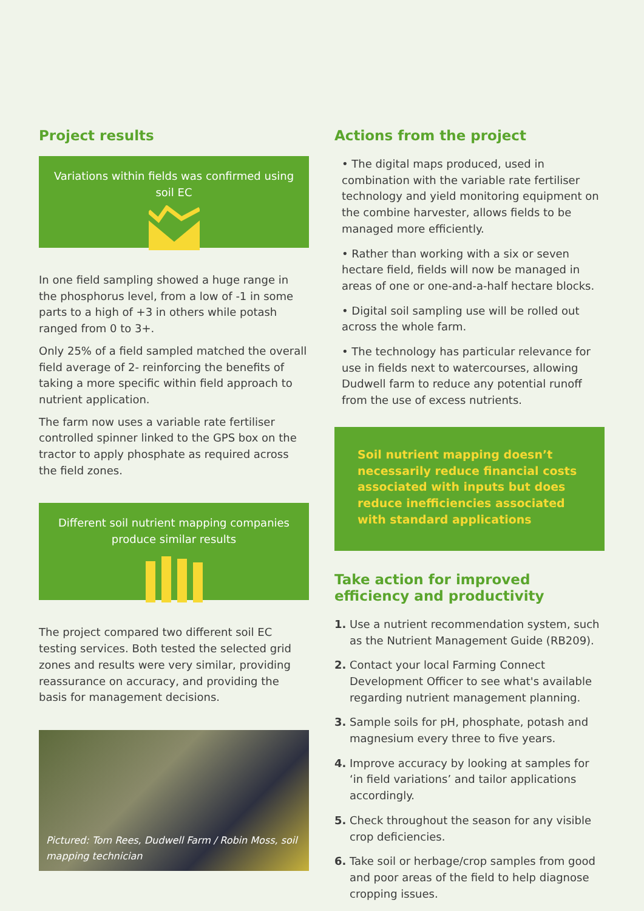Project results
Variations within fields was confirmed using soil EC
In one field sampling showed a huge range in the phosphorus level, from a low of -1 in some parts to a high of +3 in others while potash ranged from 0 to 3+.
Only 25% of a field sampled matched the overall field average of 2- reinforcing the benefits of taking a more specific within field approach to nutrient application.
The farm now uses a variable rate fertiliser controlled spinner linked to the GPS box on the tractor to apply phosphate as required across the field zones.
Different soil nutrient mapping companies produce similar results
The project compared two different soil EC testing services. Both tested the selected grid zones and results were very similar, providing reassurance on accuracy, and providing the basis for management decisions.
Pictured: Tom Rees, Dudwell Farm / Robin Moss, soil mapping technician
Actions from the project
• The digital maps produced, used in combination with the variable rate fertiliser technology and yield monitoring equipment on the combine harvester, allows fields to be managed more efficiently.
• Rather than working with a six or seven hectare field, fields will now be managed in areas of one or one-and-a-half hectare blocks.
• Digital soil sampling use will be rolled out across the whole farm.
• The technology has particular relevance for use in fields next to watercourses, allowing Dudwell farm to reduce any potential runoff from the use of excess nutrients.
Soil nutrient mapping doesn’t necessarily reduce financial costs associated with inputs but does reduce inefficiencies associated with standard applications
Take action for improved efficiency and productivity
1. Use a nutrient recommendation system, such as the Nutrient Management Guide (RB209).
2. Contact your local Farming Connect Development Officer to see what's available regarding nutrient management planning.
3. Sample soils for pH, phosphate, potash and magnesium every three to five years.
4. Improve accuracy by looking at samples for ‘in field variations’ and tailor applications accordingly.
5. Check throughout the season for any visible crop deficiencies.
6. Take soil or herbage/crop samples from good and poor areas of the field to help diagnose cropping issues.